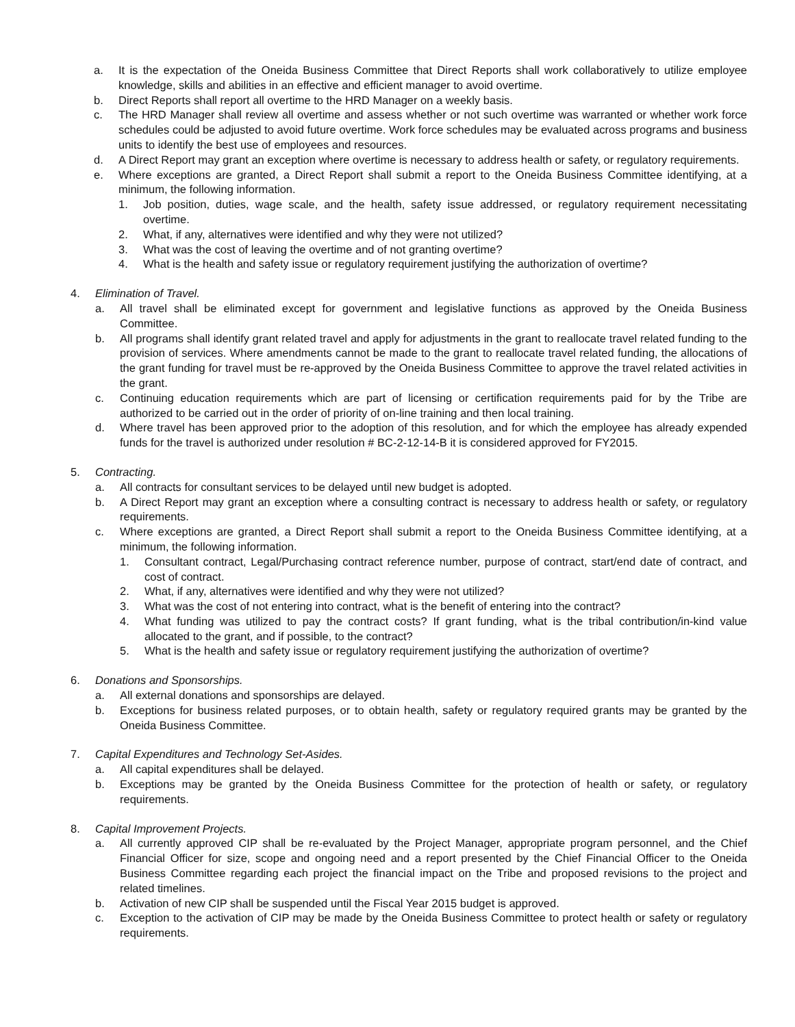a. It is the expectation of the Oneida Business Committee that Direct Reports shall work collaboratively to utilize employee knowledge, skills and abilities in an effective and efficient manager to avoid overtime.
b. Direct Reports shall report all overtime to the HRD Manager on a weekly basis.
c. The HRD Manager shall review all overtime and assess whether or not such overtime was warranted or whether work force schedules could be adjusted to avoid future overtime. Work force schedules may be evaluated across programs and business units to identify the best use of employees and resources.
d. A Direct Report may grant an exception where overtime is necessary to address health or safety, or regulatory requirements.
e. Where exceptions are granted, a Direct Report shall submit a report to the Oneida Business Committee identifying, at a minimum, the following information.
1. Job position, duties, wage scale, and the health, safety issue addressed, or regulatory requirement necessitating overtime.
2. What, if any, alternatives were identified and why they were not utilized?
3. What was the cost of leaving the overtime and of not granting overtime?
4. What is the health and safety issue or regulatory requirement justifying the authorization of overtime?
4. Elimination of Travel.
a. All travel shall be eliminated except for government and legislative functions as approved by the Oneida Business Committee.
b. All programs shall identify grant related travel and apply for adjustments in the grant to reallocate travel related funding to the provision of services. Where amendments cannot be made to the grant to reallocate travel related funding, the allocations of the grant funding for travel must be re-approved by the Oneida Business Committee to approve the travel related activities in the grant.
c. Continuing education requirements which are part of licensing or certification requirements paid for by the Tribe are authorized to be carried out in the order of priority of on-line training and then local training.
d. Where travel has been approved prior to the adoption of this resolution, and for which the employee has already expended funds for the travel is authorized under resolution # BC-2-12-14-B it is considered approved for FY2015.
5. Contracting.
a. All contracts for consultant services to be delayed until new budget is adopted.
b. A Direct Report may grant an exception where a consulting contract is necessary to address health or safety, or regulatory requirements.
c. Where exceptions are granted, a Direct Report shall submit a report to the Oneida Business Committee identifying, at a minimum, the following information.
1. Consultant contract, Legal/Purchasing contract reference number, purpose of contract, start/end date of contract, and cost of contract.
2. What, if any, alternatives were identified and why they were not utilized?
3. What was the cost of not entering into contract, what is the benefit of entering into the contract?
4. What funding was utilized to pay the contract costs? If grant funding, what is the tribal contribution/in-kind value allocated to the grant, and if possible, to the contract?
5. What is the health and safety issue or regulatory requirement justifying the authorization of overtime?
6. Donations and Sponsorships.
a. All external donations and sponsorships are delayed.
b. Exceptions for business related purposes, or to obtain health, safety or regulatory required grants may be granted by the Oneida Business Committee.
7. Capital Expenditures and Technology Set-Asides.
a. All capital expenditures shall be delayed.
b. Exceptions may be granted by the Oneida Business Committee for the protection of health or safety, or regulatory requirements.
8. Capital Improvement Projects.
a. All currently approved CIP shall be re-evaluated by the Project Manager, appropriate program personnel, and the Chief Financial Officer for size, scope and ongoing need and a report presented by the Chief Financial Officer to the Oneida Business Committee regarding each project the financial impact on the Tribe and proposed revisions to the project and related timelines.
b. Activation of new CIP shall be suspended until the Fiscal Year 2015 budget is approved.
c. Exception to the activation of CIP may be made by the Oneida Business Committee to protect health or safety or regulatory requirements.